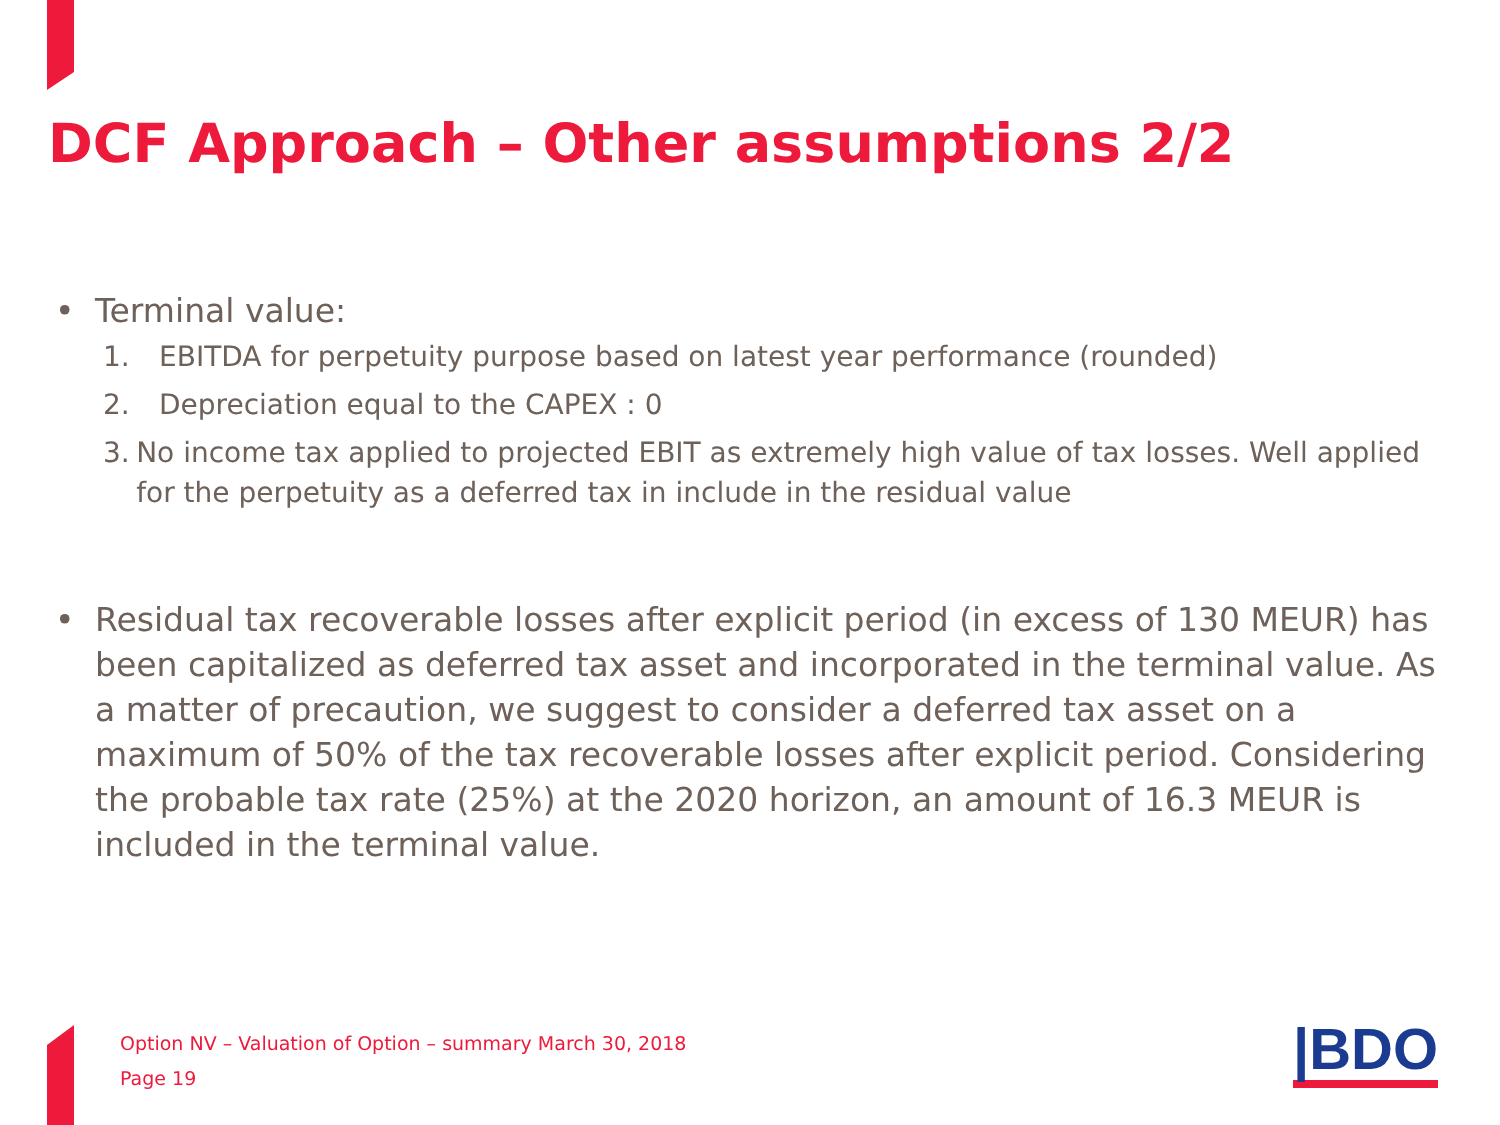DCF Approach – Other assumptions 2/2
• Terminal value:
1. EBITDA for perpetuity purpose based on latest year performance (rounded)
2. Depreciation equal to the CAPEX : 0
3. No income tax applied to projected EBIT as extremely high value of tax losses. Well applied for the perpetuity as a deferred tax in include in the residual value
• Residual tax recoverable losses after explicit period (in excess of 130 MEUR) has been capitalized as deferred tax asset and incorporated in the terminal value. As a matter of precaution, we suggest to consider a deferred tax asset on a maximum of 50% of the tax recoverable losses after explicit period. Considering the probable tax rate (25%) at the 2020 horizon, an amount of 16.3 MEUR is included in the terminal value.
Option NV – Valuation of Option – summary March 30, 2018
Page 19
|BDO